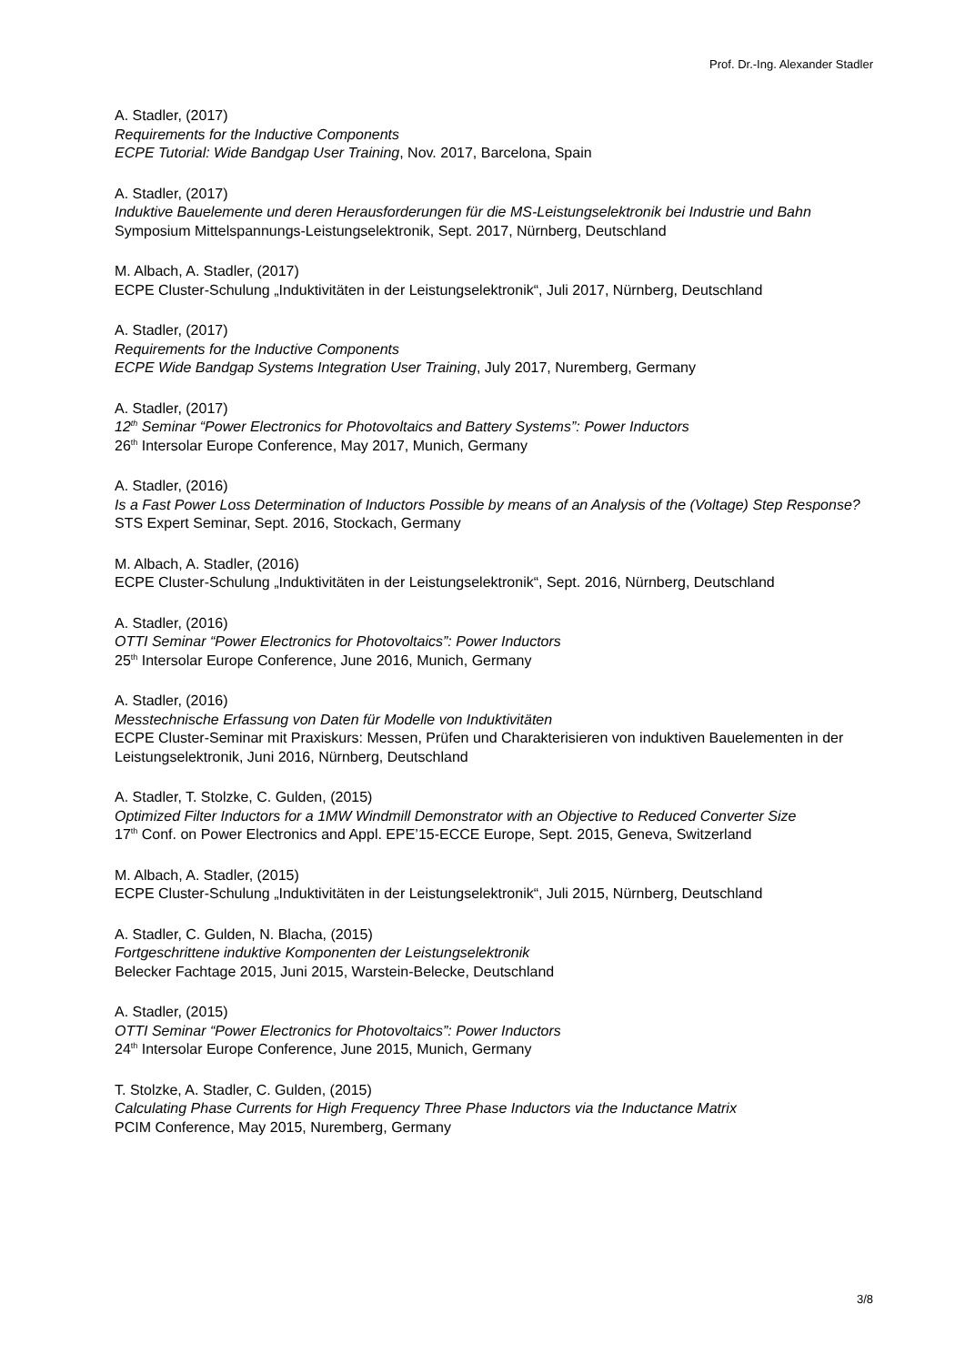Prof. Dr.-Ing. Alexander Stadler
A. Stadler, (2017)
Requirements for the Inductive Components
ECPE Tutorial: Wide Bandgap User Training, Nov. 2017, Barcelona, Spain
A. Stadler, (2017)
Induktive Bauelemente und deren Herausforderungen für die MS-Leistungselektronik bei Industrie und Bahn
Symposium Mittelspannungs-Leistungselektronik, Sept. 2017, Nürnberg, Deutschland
M. Albach, A. Stadler, (2017)
ECPE Cluster-Schulung „Induktivitäten in der Leistungselektronik“, Juli 2017, Nürnberg, Deutschland
A. Stadler, (2017)
Requirements for the Inductive Components
ECPE Wide Bandgap Systems Integration User Training, July 2017, Nuremberg, Germany
A. Stadler, (2017)
12<sup>th</sup> Seminar “Power Electronics for Photovoltaics and Battery Systems”: Power Inductors
26<sup>th</sup> Intersolar Europe Conference, May 2017, Munich, Germany
A. Stadler, (2016)
Is a Fast Power Loss Determination of Inductors Possible by means of an Analysis of the (Voltage) Step Response?
STS Expert Seminar, Sept. 2016, Stockach, Germany
M. Albach, A. Stadler, (2016)
ECPE Cluster-Schulung „Induktivitäten in der Leistungselektronik“, Sept. 2016, Nürnberg, Deutschland
A. Stadler, (2016)
OTTI Seminar “Power Electronics for Photovoltaics”: Power Inductors
25<sup>th</sup> Intersolar Europe Conference, June 2016, Munich, Germany
A. Stadler, (2016)
Messtechnische Erfassung von Daten für Modelle von Induktivitäten
ECPE Cluster-Seminar mit Praxiskurs: Messen, Prüfen und Charakterisieren von induktiven Bauelementen in der Leistungselektronik, Juni 2016, Nürnberg, Deutschland
A. Stadler, T. Stolzke, C. Gulden, (2015)
Optimized Filter Inductors for a 1MW Windmill Demonstrator with an Objective to Reduced Converter Size
17<sup>th</sup> Conf. on Power Electronics and Appl. EPE’15-ECCE Europe, Sept. 2015, Geneva, Switzerland
M. Albach, A. Stadler, (2015)
ECPE Cluster-Schulung „Induktivitäten in der Leistungselektronik“, Juli 2015, Nürnberg, Deutschland
A. Stadler, C. Gulden, N. Blacha, (2015)
Fortgeschrittene induktive Komponenten der Leistungselektronik
Belecker Fachtage 2015, Juni 2015, Warstein-Belecke, Deutschland
A. Stadler, (2015)
OTTI Seminar “Power Electronics for Photovoltaics”: Power Inductors
24<sup>th</sup> Intersolar Europe Conference, June 2015, Munich, Germany
T. Stolzke, A. Stadler, C. Gulden, (2015)
Calculating Phase Currents for High Frequency Three Phase Inductors via the Inductance Matrix
PCIM Conference, May 2015, Nuremberg, Germany
3/8